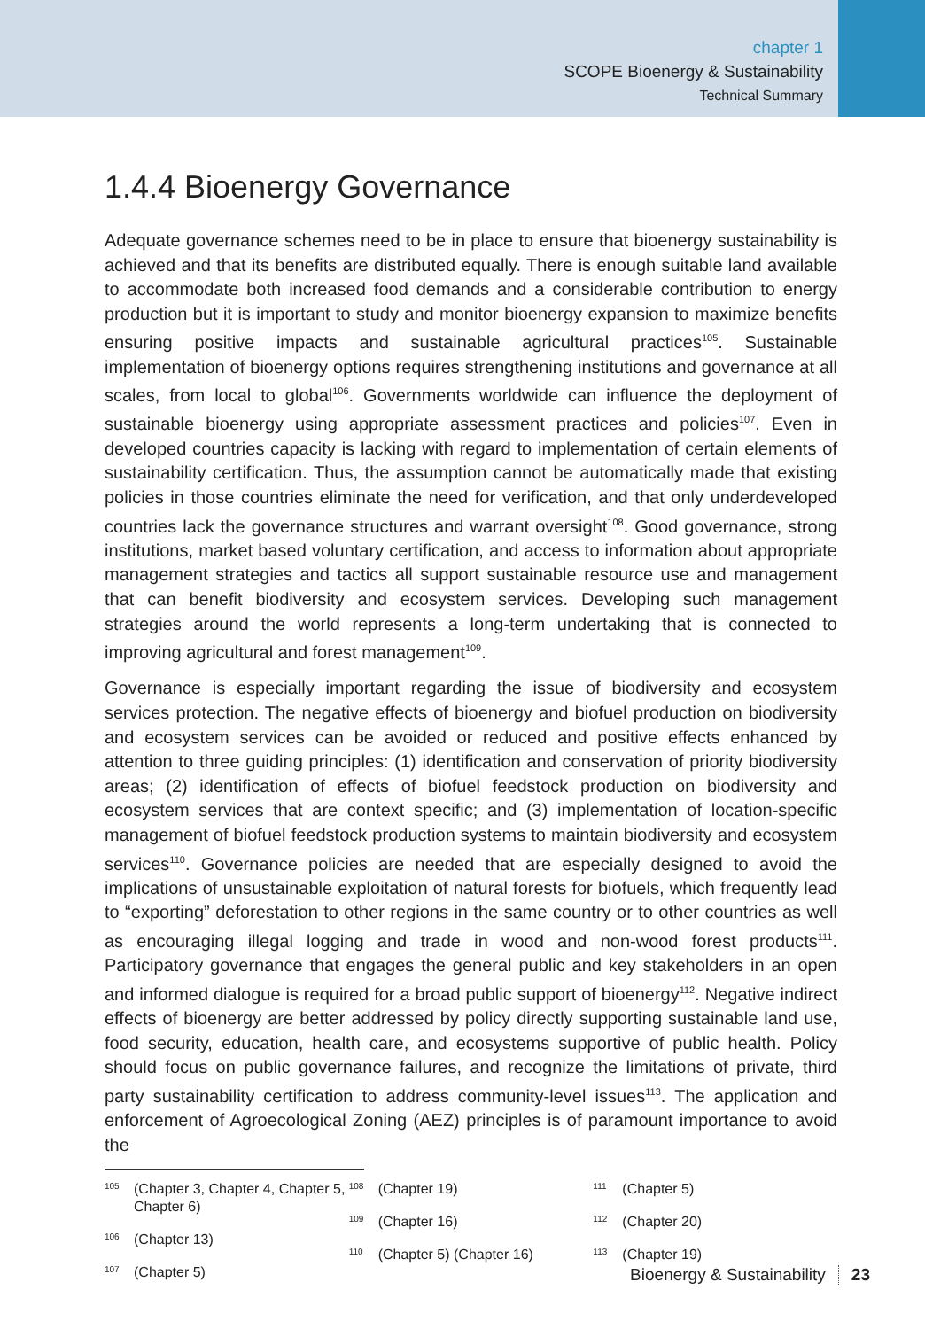chapter 1
SCOPE Bioenergy & Sustainability
Technical Summary
1.4.4 Bioenergy Governance
Adequate governance schemes need to be in place to ensure that bioenergy sustainability is achieved and that its benefits are distributed equally. There is enough suitable land available to accommodate both increased food demands and a considerable contribution to energy production but it is important to study and monitor bioenergy expansion to maximize benefits ensuring positive impacts and sustainable agricultural practices<sup>105</sup>. Sustainable implementation of bioenergy options requires strengthening institutions and governance at all scales, from local to global<sup>106</sup>. Governments worldwide can influence the deployment of sustainable bioenergy using appropriate assessment practices and policies<sup>107</sup>. Even in developed countries capacity is lacking with regard to implementation of certain elements of sustainability certification. Thus, the assumption cannot be automatically made that existing policies in those countries eliminate the need for verification, and that only underdeveloped countries lack the governance structures and warrant oversight<sup>108</sup>. Good governance, strong institutions, market based voluntary certification, and access to information about appropriate management strategies and tactics all support sustainable resource use and management that can benefit biodiversity and ecosystem services. Developing such management strategies around the world represents a long-term undertaking that is connected to improving agricultural and forest management<sup>109</sup>.
Governance is especially important regarding the issue of biodiversity and ecosystem services protection. The negative effects of bioenergy and biofuel production on biodiversity and ecosystem services can be avoided or reduced and positive effects enhanced by attention to three guiding principles: (1) identification and conservation of priority biodiversity areas; (2) identification of effects of biofuel feedstock production on biodiversity and ecosystem services that are context specific; and (3) implementation of location-specific management of biofuel feedstock production systems to maintain biodiversity and ecosystem services<sup>110</sup>. Governance policies are needed that are especially designed to avoid the implications of unsustainable exploitation of natural forests for biofuels, which frequently lead to “exporting” deforestation to other regions in the same country or to other countries as well as encouraging illegal logging and trade in wood and non-wood forest products<sup>111</sup>. Participatory governance that engages the general public and key stakeholders in an open and informed dialogue is required for a broad public support of bioenergy<sup>112</sup>. Negative indirect effects of bioenergy are better addressed by policy directly supporting sustainable land use, food security, education, health care, and ecosystems supportive of public health. Policy should focus on public governance failures, and recognize the limitations of private, third party sustainability certification to address community-level issues<sup>113</sup>. The application and enforcement of Agroecological Zoning (AEZ) principles is of paramount importance to avoid the
<sup>105</sup> (Chapter 3, Chapter 4, Chapter 5, Chapter 6)
<sup>106</sup> (Chapter 13)
<sup>107</sup> (Chapter 5)
<sup>108</sup> (Chapter 19)
<sup>109</sup> (Chapter 16)
<sup>110</sup> (Chapter 5) (Chapter 16)
<sup>111</sup> (Chapter 5)
<sup>112</sup> (Chapter 20)
<sup>113</sup> (Chapter 19)
Bioenergy & Sustainability 23